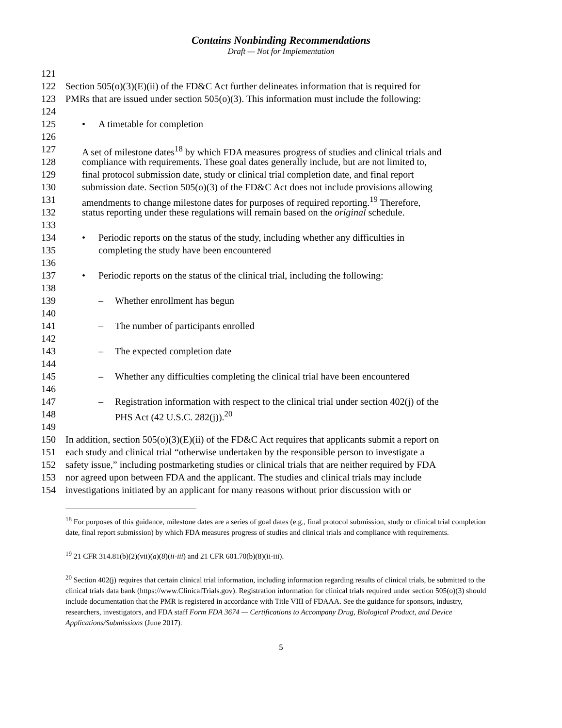Contains Nonbinding Recommendations
Draft — Not for Implementation
121
122 Section 505(o)(3)(E)(ii) of the FD&C Act further delineates information that is required for
123 PMRs that are issued under section 505(o)(3). This information must include the following:
124
125 • A timetable for completion
126
127 A set of milestone dates<sup>18</sup> by which FDA measures progress of studies and clinical trials and
128 compliance with requirements. These goal dates generally include, but are not limited to,
129 final protocol submission date, study or clinical trial completion date, and final report
130 submission date. Section 505(o)(3) of the FD&C Act does not include provisions allowing
131 amendments to change milestone dates for purposes of required reporting.<sup>19</sup> Therefore,
132 status reporting under these regulations will remain based on the original schedule.
133
134 • Periodic reports on the status of the study, including whether any difficulties in
135 completing the study have been encountered
136
137 • Periodic reports on the status of the clinical trial, including the following:
138
139 – Whether enrollment has begun
140
141 – The number of participants enrolled
142
143 – The expected completion date
144
145 – Whether any difficulties completing the clinical trial have been encountered
146
147 – Registration information with respect to the clinical trial under section 402(j) of the
148 PHS Act (42 U.S.C. 282(j)).<sup>20</sup>
149
150 In addition, section 505(o)(3)(E)(ii) of the FD&C Act requires that applicants submit a report on
151 each study and clinical trial “otherwise undertaken by the responsible person to investigate a
152 safety issue,” including postmarketing studies or clinical trials that are neither required by FDA
153 nor agreed upon between FDA and the applicant. The studies and clinical trials may include
154 investigations initiated by an applicant for many reasons without prior discussion with or
<sup>18</sup> For purposes of this guidance, milestone dates are a series of goal dates (e.g., final protocol submission, study or clinical trial completion date, final report submission) by which FDA measures progress of studies and clinical trials and compliance with requirements.
<sup>19</sup> 21 CFR 314.81(b)(2)(vii)(a)(8)(ii-iii) and 21 CFR 601.70(b)(8)(ii-iii).
<sup>20</sup> Section 402(j) requires that certain clinical trial information, including information regarding results of clinical trials, be submitted to the clinical trials data bank (https://www.ClinicalTrials.gov). Registration information for clinical trials required under section 505(o)(3) should include documentation that the PMR is registered in accordance with Title VIII of FDAAA. See the guidance for sponsors, industry, researchers, investigators, and FDA staff Form FDA 3674 — Certifications to Accompany Drug, Biological Product, and Device Applications/Submissions (June 2017).
5